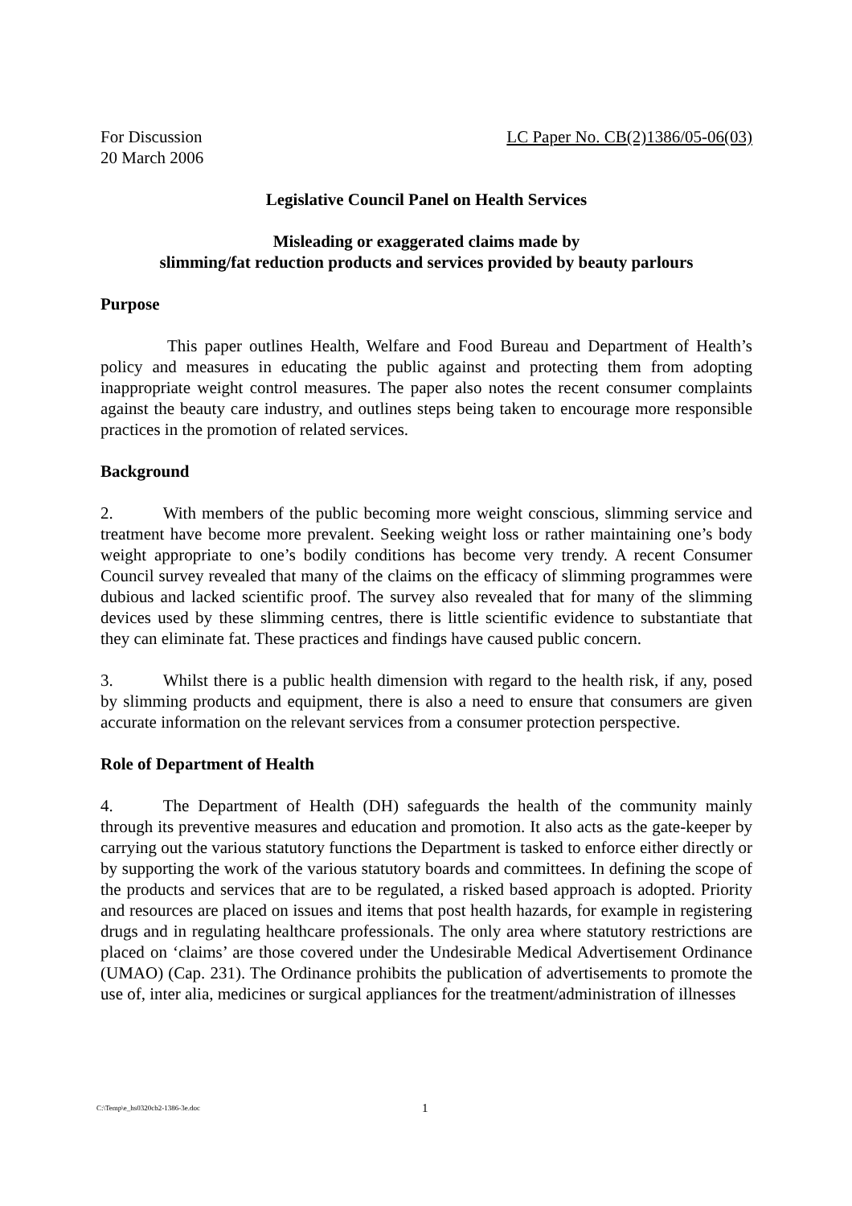For Discussion LC Paper No. CB(2)1386/05-06(03)
20 March 2006
Legislative Council Panel on Health Services
Misleading or exaggerated claims made by
slimming/fat reduction products and services provided by beauty parlours
Purpose
This paper outlines Health, Welfare and Food Bureau and Department of Health’s policy and measures in educating the public against and protecting them from adopting inappropriate weight control measures. The paper also notes the recent consumer complaints against the beauty care industry, and outlines steps being taken to encourage more responsible practices in the promotion of related services.
Background
2. With members of the public becoming more weight conscious, slimming service and treatment have become more prevalent. Seeking weight loss or rather maintaining one’s body weight appropriate to one’s bodily conditions has become very trendy. A recent Consumer Council survey revealed that many of the claims on the efficacy of slimming programmes were dubious and lacked scientific proof. The survey also revealed that for many of the slimming devices used by these slimming centres, there is little scientific evidence to substantiate that they can eliminate fat. These practices and findings have caused public concern.
3. Whilst there is a public health dimension with regard to the health risk, if any, posed by slimming products and equipment, there is also a need to ensure that consumers are given accurate information on the relevant services from a consumer protection perspective.
Role of Department of Health
4. The Department of Health (DH) safeguards the health of the community mainly through its preventive measures and education and promotion. It also acts as the gate-keeper by carrying out the various statutory functions the Department is tasked to enforce either directly or by supporting the work of the various statutory boards and committees. In defining the scope of the products and services that are to be regulated, a risked based approach is adopted. Priority and resources are placed on issues and items that post health hazards, for example in registering drugs and in regulating healthcare professionals. The only area where statutory restrictions are placed on ‘claims’ are those covered under the Undesirable Medical Advertisement Ordinance (UMAO) (Cap. 231). The Ordinance prohibits the publication of advertisements to promote the use of, inter alia, medicines or surgical appliances for the treatment/administration of illnesses
C:\Temp\e_hs0320cb2-1386-3e.doc 1